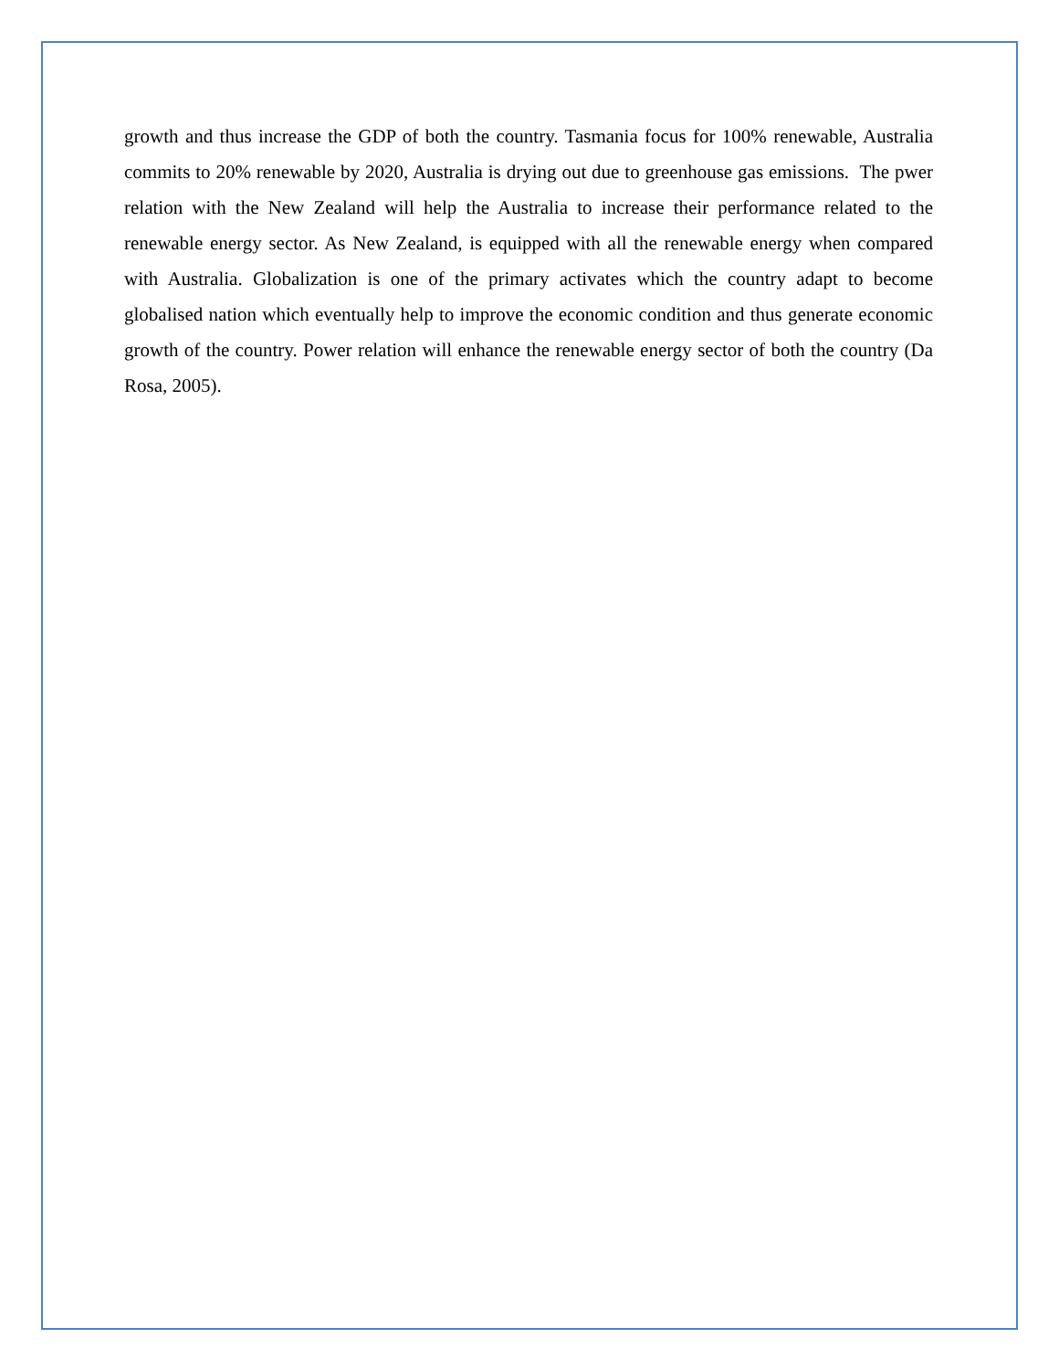growth and thus increase the GDP of both the country. Tasmania focus for 100% renewable, Australia commits to 20% renewable by 2020, Australia is drying out due to greenhouse gas emissions. The pwer relation with the New Zealand will help the Australia to increase their performance related to the renewable energy sector. As New Zealand, is equipped with all the renewable energy when compared with Australia. Globalization is one of the primary activates which the country adapt to become globalised nation which eventually help to improve the economic condition and thus generate economic growth of the country. Power relation will enhance the renewable energy sector of both the country (Da Rosa, 2005).